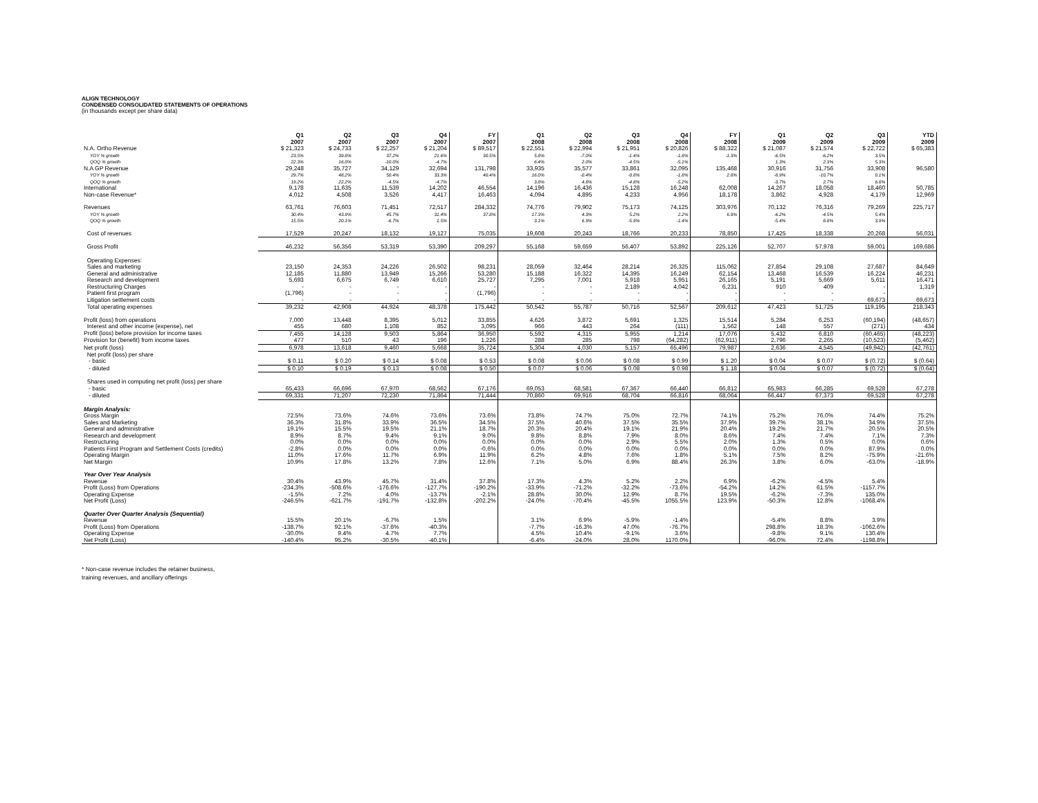ALIGN TECHNOLOGY
CONDENSED CONSOLIDATED STATEMENTS OF OPERATIONS
(in thousands except per share data)
| | Q1 2007 | Q2 2007 | Q3 2007 | Q4 2007 | FY 2007 | Q1 2008 | Q2 2008 | Q3 2008 | Q4 2008 | FY 2008 | Q1 2009 | Q2 2009 | Q3 2009 | YTD 2009 |
| --- | --- | --- | --- | --- | --- | --- | --- | --- | --- | --- | --- | --- | --- | --- |
| N.A. Ortho Revenue | $ 21,323 | $ 24,733 | $ 22,257 | $ 21,204 | $ 89,517 | $ 22,551 | $ 22,994 | $ 21,951 | $ 20,826 | $ 88,322 | $ 21,087 | $ 21,574 | $ 22,722 | $ 65,383 |
| YOY % growth | 23.5% | 39.8% | 37.2% | 21.6% | 30.5% | 5.8% | -7.0% | -1.4% | -1.8% | -1.3% | -6.5% | -6.2% | 3.5% | |
| QOQ % growth | 22.3% | 16.0% | -10.0% | -4.7% | | 6.4% | 2.0% | -4.5% | -5.1% | | 1.3% | 2.3% | 5.3% | |
| N.A GP Revenue | 29,248 | 35,727 | 34,129 | 32,694 | 131,798 | 33,935 | 35,577 | 33,861 | 32,095 | 135,468 | 30,916 | 31,756 | 33,908 | 96,580 |
| YOY % growth | 29.7% | 48.2% | 50.4% | 33.3% | 40.4% | 16.0% | -0.4% | -0.8% | -1.8% | 2.8% | -8.9% | -10.7% | 0.1% | |
| QOQ % growth | 19.2% | 22.2% | -4.5% | -4.7% | | 3.8% | 4.8% | -4.8% | -5.2% | | -3.7% | 2.7% | 6.8% | |
| International | 9,178 | 11,635 | 11,539 | 14,202 | 46,554 | 14,196 | 16,436 | 15,128 | 16,248 | 62,008 | 14,267 | 18,058 | 18,460 | 50,785 |
| Non-case Revenue* | 4,012 | 4,508 | 3,526 | 4,417 | 16,463 | 4,094 | 4,895 | 4,233 | 4,956 | 18,178 | 3,862 | 4,928 | 4,179 | 12,969 |
| Revenues | 63,761 | 76,603 | 71,451 | 72,517 | 284,332 | 74,776 | 79,902 | 75,173 | 74,125 | 303,976 | 70,132 | 76,316 | 79,269 | 225,717 |
| YOY % growth | 30.4% | 43.9% | 45.7% | 31.4% | 37.8% | 17.3% | 4.3% | 5.2% | 2.2% | 6.9% | -6.2% | -4.5% | 5.4% | |
| QOQ % growth | 15.5% | 20.1% | -6.7% | 1.5% | | 3.1% | 6.9% | -5.9% | -1.4% | | -5.4% | 8.8% | 3.9% | |
| Cost of revenues | 17,529 | 20,247 | 18,132 | 19,127 | 75,035 | 19,608 | 20,243 | 18,766 | 20,233 | 78,850 | 17,425 | 18,338 | 20,268 | 56,031 |
| Gross Profit | 46,232 | 56,356 | 53,319 | 53,390 | 209,297 | 55,168 | 59,659 | 56,407 | 53,892 | 225,126 | 52,707 | 57,978 | 59,001 | 169,686 |
| Operating Expenses: | | | | | | | | | | | | | | |
| Sales and marketing | 23,150 | 24,353 | 24,226 | 26,502 | 98,231 | 28,059 | 32,464 | 28,214 | 26,325 | 115,062 | 27,854 | 29,108 | 27,687 | 84,649 |
| General and administrative | 12,185 | 11,880 | 13,949 | 15,266 | 53,280 | 15,188 | 16,322 | 14,395 | 16,249 | 62,154 | 13,468 | 16,539 | 16,224 | 46,231 |
| Research and development | 5,693 | 6,675 | 6,749 | 6,610 | 25,727 | 7,295 | 7,001 | 5,918 | 5,951 | 26,165 | 5,191 | 5,669 | 5,611 | 16,471 |
| Restructuring Charges | - | - | - | - | - | - | - | 2,189 | 4,042 | 6,231 | 910 | 409 | - | 1,319 |
| Patient first program | (1,796) | - | - | - | (1,796) | - | - | - | - | - | - | - | - | - |
| Litigation settlement costs | - | - | - | - | - | - | - | - | - | - | - | - | 69,673 | 69,673 |
| Total operating expenses | 39,232 | 42,908 | 44,924 | 48,378 | 175,442 | 50,542 | 55,787 | 50,716 | 52,567 | 209,612 | 47,423 | 51,725 | 119,195 | 218,343 |
| Profit (loss) from operations | 7,000 | 13,448 | 8,395 | 5,012 | 33,855 | 4,626 | 3,872 | 5,691 | 1,325 | 15,514 | 5,284 | 6,253 | (60,194) | (48,657) |
| Interest and other income (expense), net | 455 | 680 | 1,108 | 852 | 3,095 | 966 | 443 | 264 | (111) | 1,562 | 148 | 557 | (271) | 434 |
| Profit (loss) before provision for income taxes | 7,455 | 14,128 | 9,503 | 5,864 | 36,950 | 5,592 | 4,315 | 5,955 | 1,214 | 17,076 | 5,432 | 6,810 | (60,465) | (48,223) |
| Provision for (benefit) from income taxes | 477 | 510 | 43 | 196 | 1,226 | 288 | 285 | 798 | (64,282) | (62,911) | 2,796 | 2,265 | (10,523) | (5,462) |
| Net profit (loss) | 6,978 | 13,618 | 9,460 | 5,668 | 35,724 | 5,304 | 4,030 | 5,157 | 65,496 | 79,987 | 2,636 | 4,545 | (49,942) | (42,761) |
| Net profit (loss) per share | | | | | | | | | | | | | | |
| - basic | $ 0.11 | $ 0.20 | $ 0.14 | $ 0.08 | $ 0.53 | $ 0.08 | $ 0.06 | $ 0.08 | $ 0.99 | $ 1.20 | $ 0.04 | $ 0.07 | $ (0.72) | $ (0.64) |
| - diluted | $ 0.10 | $ 0.19 | $ 0.13 | $ 0.08 | $ 0.50 | $ 0.07 | $ 0.06 | $ 0.08 | $ 0.98 | $ 1.18 | $ 0.04 | $ 0.07 | $ (0.72) | $ (0.64) |
| Shares used in computing net profit (loss) per share | | | | | | | | | | | | | | |
| - basic | 65,433 | 66,696 | 67,970 | 68,562 | 67,176 | 69,053 | 68,581 | 67,367 | 66,440 | 66,812 | 65,983 | 66,285 | 69,528 | 67,278 |
| - diluted | 69,331 | 71,207 | 72,230 | 71,864 | 71,444 | 70,860 | 69,916 | 68,704 | 66,816 | 68,064 | 66,447 | 67,373 | 69,528 | 67,278 |
| Margin Analysis: | | | | | | | | | | | | | | |
| Gross Margin | 72.5% | 73.6% | 74.6% | 73.6% | 73.6% | 73.8% | 74.7% | 75.0% | 72.7% | 74.1% | 75.2% | 76.0% | 74.4% | 75.2% |
| Sales and Marketing | 36.3% | 31.8% | 33.9% | 36.5% | 34.5% | 37.5% | 40.6% | 37.5% | 35.5% | 37.9% | 39.7% | 38.1% | 34.9% | 37.5% |
| General and administrative | 19.1% | 15.5% | 19.5% | 21.1% | 18.7% | 20.3% | 20.4% | 19.1% | 21.9% | 20.4% | 19.2% | 21.7% | 20.5% | 20.5% |
| Research and development | 8.9% | 8.7% | 9.4% | 9.1% | 9.0% | 9.8% | 8.8% | 7.9% | 8.0% | 8.6% | 7.4% | 7.4% | 7.1% | 7.3% |
| Restructuring | 0.0% | 0.0% | 0.0% | 0.0% | 0.0% | 0.0% | 0.0% | 2.9% | 5.5% | 2.0% | 1.3% | 0.5% | 0.0% | 0.6% |
| Patients First Program and Settlement Costs (credits) | -2.8% | 0.0% | 0.0% | 0.0% | -0.6% | 0.0% | 0.0% | 0.0% | 0.0% | 0.0% | 0.0% | 0.0% | 87.9% | 0.0% |
| Operating Margin | 11.0% | 17.6% | 11.7% | 6.9% | 11.9% | 6.2% | 4.8% | 7.6% | 1.8% | 5.1% | 7.5% | 8.2% | -75.9% | -21.6% |
| Net Margin | 10.9% | 17.8% | 13.2% | 7.8% | 12.6% | 7.1% | 5.0% | 6.9% | 88.4% | 26.3% | 3.8% | 6.0% | -63.0% | -18.9% |
| Year Over Year Analysis | | | | | | | | | | | | | | |
| Revenue | 30.4% | 43.9% | 45.7% | 31.4% | 37.8% | 17.3% | 4.3% | 5.2% | 2.2% | 6.9% | -6.2% | -4.5% | 5.4% | |
| Profit (Loss) from Operations | -234.3% | -508.6% | -176.6% | -127.7% | -190.2% | -33.9% | -71.2% | -32.2% | -73.6% | -54.2% | 14.2% | 61.5% | -1157.7% | |
| Operating Expense | -1.5% | 7.2% | 4.0% | -13.7% | -2.1% | 28.8% | 30.0% | 12.9% | 8.7% | 19.5% | -6.2% | -7.3% | 135.0% | |
| Net Profit (Loss) | -246.5% | -621.7% | -191.7% | -132.8% | -202.2% | -24.0% | -70.4% | -45.5% | 1055.5% | 123.9% | -50.3% | 12.8% | -1068.4% | |
| Quarter Over Quarter Analysis (Sequential) | | | | | | | | | | | | | | |
| Revenue | 15.5% | 20.1% | -6.7% | 1.5% | | 3.1% | 6.9% | -5.9% | -1.4% | | -5.4% | 8.8% | 3.9% | |
| Profit (Loss) from Operations | -138.7% | 92.1% | -37.6% | -40.3% | | -7.7% | -16.3% | 47.0% | -76.7% | | 298.8% | 18.3% | -1062.6% | |
| Operating Expense | -30.0% | 9.4% | 4.7% | 7.7% | | 4.5% | 10.4% | -9.1% | 3.6% | | -9.8% | 9.1% | 130.4% | |
| Net Profit (Loss) | -140.4% | 95.2% | -30.5% | -40.1% | | -6.4% | -24.0% | 28.0% | 1170.0% | | -96.0% | 72.4% | -1198.8% | |
* Non-case revenue includes the retainer business,
training revenues, and ancillary offerings